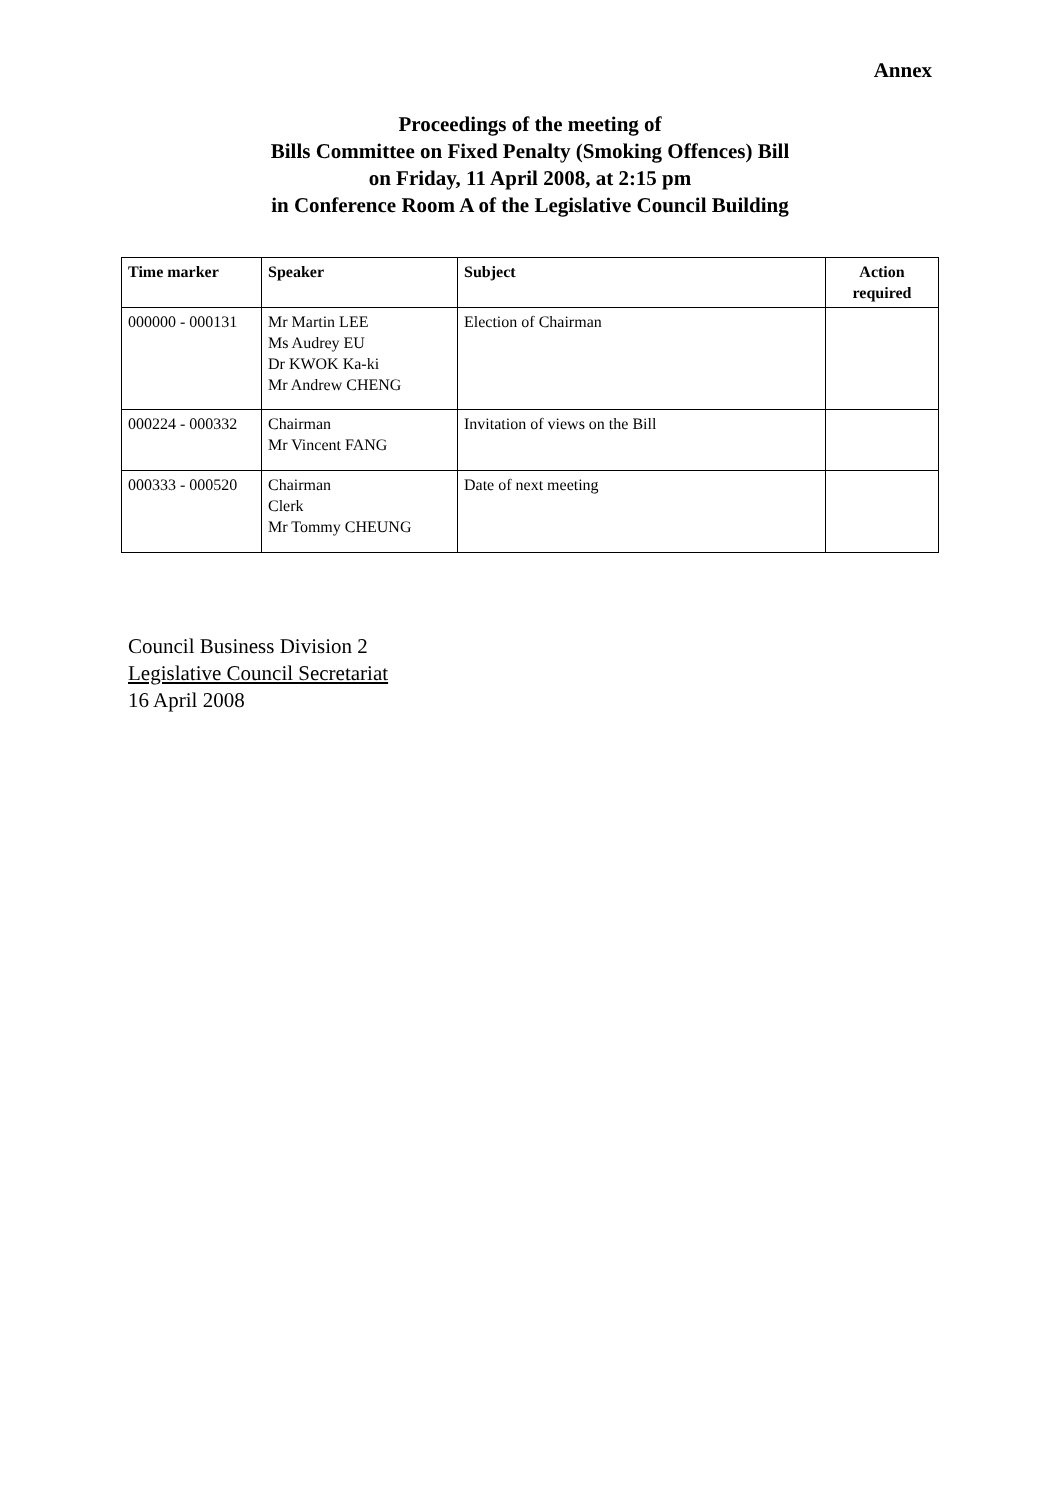Annex
Proceedings of the meeting of
Bills Committee on Fixed Penalty (Smoking Offences) Bill
on Friday, 11 April 2008, at 2:15 pm
in Conference Room A of the Legislative Council Building
| Time marker | Speaker | Subject | Action required |
| --- | --- | --- | --- |
| 000000 - 000131 | Mr Martin LEE Ms Audrey EU Dr KWOK Ka-ki Mr Andrew CHENG | Election of Chairman | |
| 000224 - 000332 | Chairman Mr Vincent FANG | Invitation of views on the Bill | |
| 000333 - 000520 | Chairman Clerk Mr Tommy CHEUNG | Date of next meeting | |
Council Business Division 2
Legislative Council Secretariat
16 April 2008